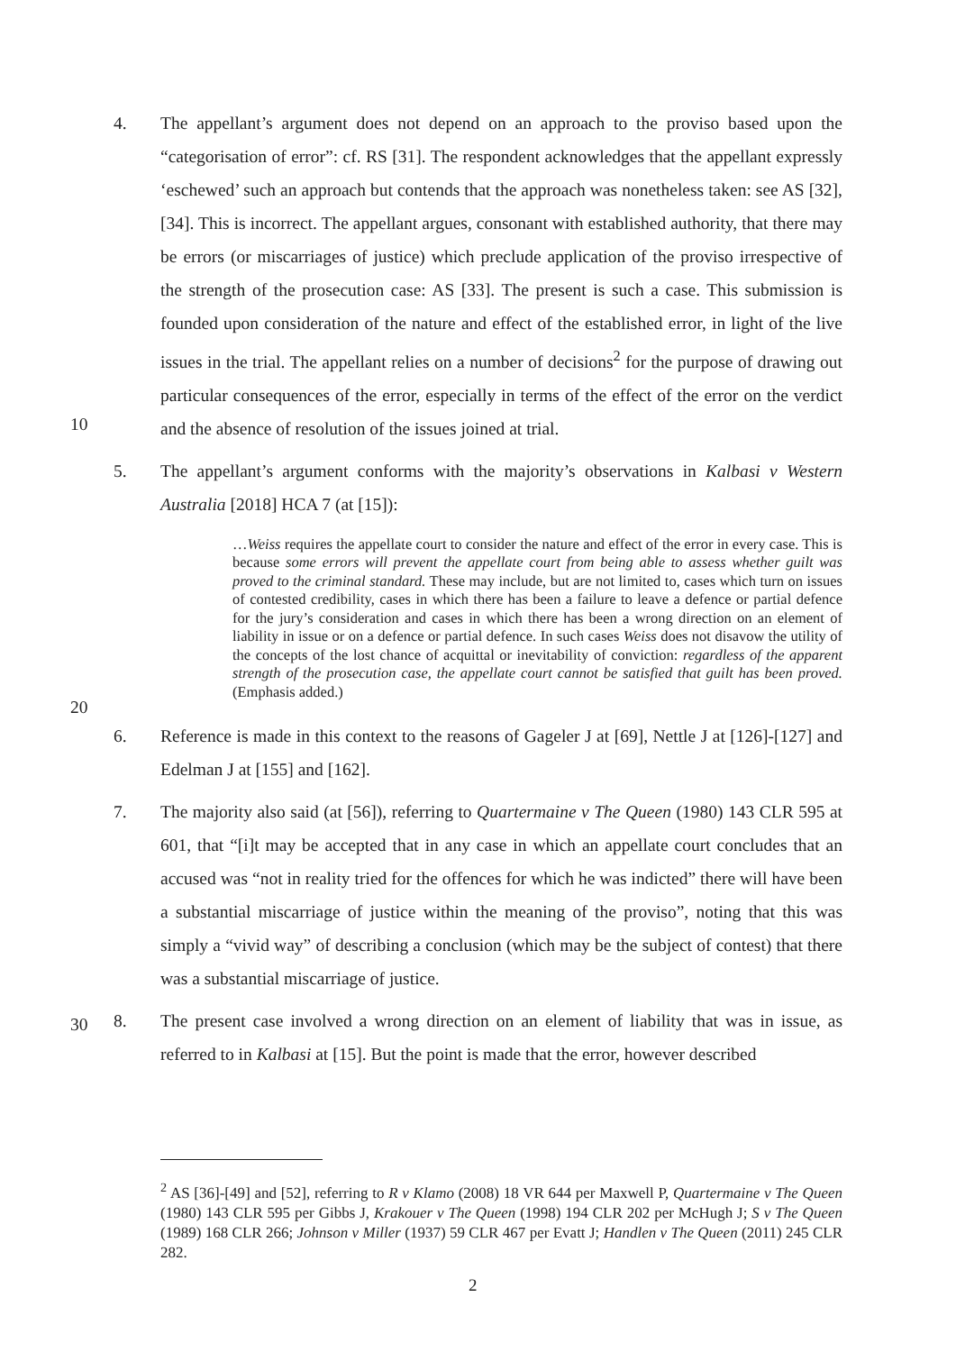4. The appellant’s argument does not depend on an approach to the proviso based upon the “categorisation of error”: cf. RS [31]. The respondent acknowledges that the appellant expressly ‘eschewed’ such an approach but contends that the approach was nonetheless taken: see AS [32], [34]. This is incorrect. The appellant argues, consonant with established authority, that there may be errors (or miscarriages of justice) which preclude application of the proviso irrespective of the strength of the prosecution case: AS [33]. The present is such a case. This submission is founded upon consideration of the nature and effect of the established error, in light of the live issues in the trial. The appellant relies on a number of decisions<sup>2</sup> for the purpose of drawing out particular consequences of the error, especially in terms of the effect of the error on the verdict and the absence of resolution of the issues joined at trial.
5. The appellant’s argument conforms with the majority’s observations in Kalbasi v Western Australia [2018] HCA 7 (at [15]):
…Weiss requires the appellate court to consider the nature and effect of the error in every case. This is because some errors will prevent the appellate court from being able to assess whether guilt was proved to the criminal standard. These may include, but are not limited to, cases which turn on issues of contested credibility, cases in which there has been a failure to leave a defence or partial defence for the jury’s consideration and cases in which there has been a wrong direction on an element of liability in issue or on a defence or partial defence. In such cases Weiss does not disavow the utility of the concepts of the lost chance of acquittal or inevitability of conviction: regardless of the apparent strength of the prosecution case, the appellate court cannot be satisfied that guilt has been proved. (Emphasis added.)
6. Reference is made in this context to the reasons of Gageler J at [69], Nettle J at [126]-[127] and Edelman J at [155] and [162].
7. The majority also said (at [56]), referring to Quartermaine v The Queen (1980) 143 CLR 595 at 601, that “[i]t may be accepted that in any case in which an appellate court concludes that an accused was “not in reality tried for the offences for which he was indicted” there will have been a substantial miscarriage of justice within the meaning of the proviso”, noting that this was simply a “vivid way” of describing a conclusion (which may be the subject of contest) that there was a substantial miscarriage of justice.
8. The present case involved a wrong direction on an element of liability that was in issue, as referred to in Kalbasi at [15]. But the point is made that the error, however described
10
20
30
<sup>2</sup> AS [36]-[49] and [52], referring to R v Klamo (2008) 18 VR 644 per Maxwell P, Quartermaine v The Queen (1980) 143 CLR 595 per Gibbs J, Krakouer v The Queen (1998) 194 CLR 202 per McHugh J; S v The Queen (1989) 168 CLR 266; Johnson v Miller (1937) 59 CLR 467 per Evatt J; Handlen v The Queen (2011) 245 CLR 282.
2